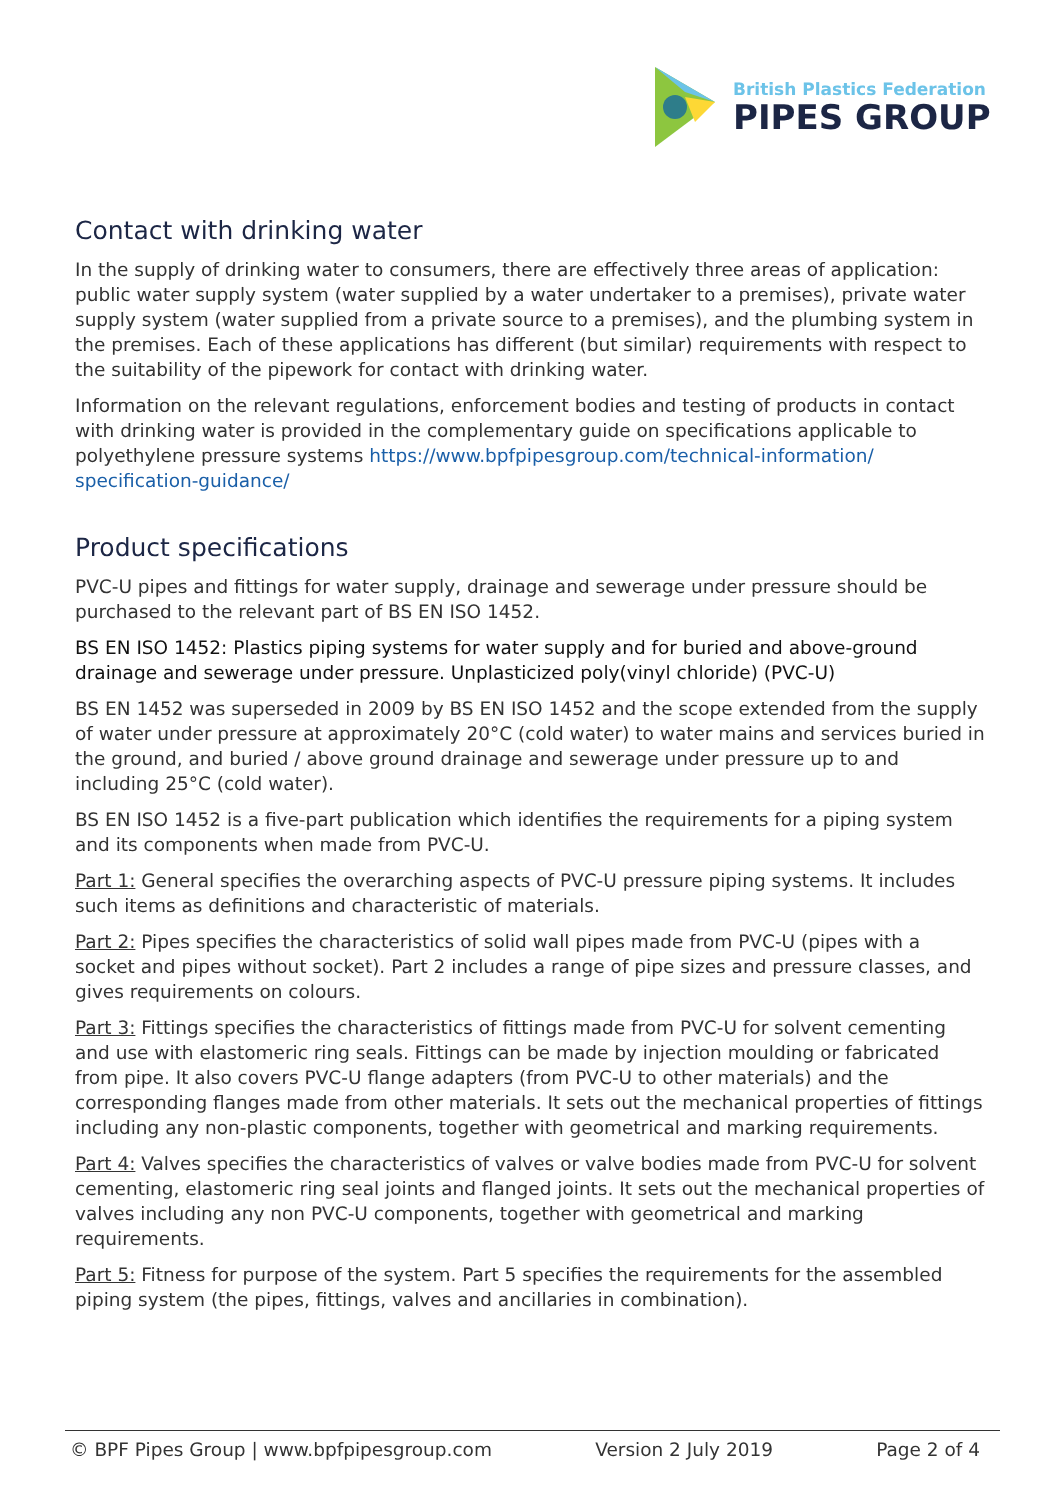British Plastics Federation
PIPES GROUP
Contact with drinking water
In the supply of drinking water to consumers, there are effectively three areas of application: public water supply system (water supplied by a water undertaker to a premises), private water supply system (water supplied from a private source to a premises), and the plumbing system in the premises. Each of these applications has different (but similar) requirements with respect to the suitability of the pipework for contact with drinking water.
Information on the relevant regulations, enforcement bodies and testing of products in contact with drinking water is provided in the complementary guide on specifications applicable to polyethylene pressure systems https://www.bpfpipesgroup.com/technical-information/ specification-guidance/
Product specifications
PVC-U pipes and fittings for water supply, drainage and sewerage under pressure should be purchased to the relevant part of BS EN ISO 1452.
BS EN ISO 1452: Plastics piping systems for water supply and for buried and above-ground drainage and sewerage under pressure. Unplasticized poly(vinyl chloride) (PVC-U)
BS EN 1452 was superseded in 2009 by BS EN ISO 1452 and the scope extended from the supply of water under pressure at approximately 20°C (cold water) to water mains and services buried in the ground, and buried / above ground drainage and sewerage under pressure up to and including 25°C (cold water).
BS EN ISO 1452 is a five-part publication which identifies the requirements for a piping system and its components when made from PVC-U.
Part 1: General specifies the overarching aspects of PVC-U pressure piping systems. It includes such items as definitions and characteristic of materials.
Part 2: Pipes specifies the characteristics of solid wall pipes made from PVC-U (pipes with a socket and pipes without socket). Part 2 includes a range of pipe sizes and pressure classes, and gives requirements on colours.
Part 3: Fittings specifies the characteristics of fittings made from PVC-U for solvent cementing and use with elastomeric ring seals. Fittings can be made by injection moulding or fabricated from pipe. It also covers PVC-U flange adapters (from PVC-U to other materials) and the corresponding flanges made from other materials. It sets out the mechanical properties of fittings including any non-plastic components, together with geometrical and marking requirements.
Part 4: Valves specifies the characteristics of valves or valve bodies made from PVC-U for solvent cementing, elastomeric ring seal joints and flanged joints. It sets out the mechanical properties of valves including any non PVC-U components, together with geometrical and marking requirements.
Part 5: Fitness for purpose of the system. Part 5 specifies the requirements for the assembled piping system (the pipes, fittings, valves and ancillaries in combination).
© BPF Pipes Group | www.bpfpipesgroup.com Version 2 July 2019 Page 2 of 4